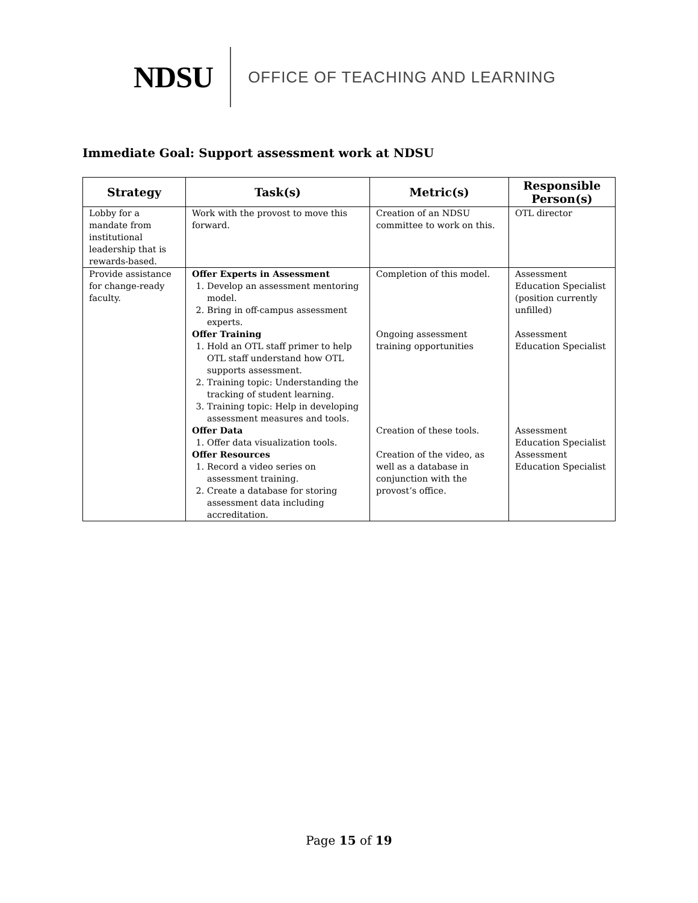NDSU OFFICE OF TEACHING AND LEARNING
Immediate Goal: Support assessment work at NDSU
| Strategy | Task(s) | Metric(s) | Responsible Person(s) |
| --- | --- | --- | --- |
| Lobby for a mandate from institutional leadership that is rewards-based. | Work with the provost to move this forward. | Creation of an NDSU committee to work on this. | OTL director |
| Provide assistance for change-ready faculty. | Offer Experts in Assessment 1. Develop an assessment mentoring model. 2. Bring in off-campus assessment experts. Offer Training 1. Hold an OTL staff primer to help OTL staff understand how OTL supports assessment. 2. Training topic: Understanding the tracking of student learning. 3. Training topic: Help in developing assessment measures and tools. Offer Data 1. Offer data visualization tools. Offer Resources 1. Record a video series on assessment training. 2. Create a database for storing assessment data including accreditation. | Completion of this model. Ongoing assessment training opportunities Creation of these tools. Creation of the video, as well as a database in conjunction with the provost’s office. | Assessment Education Specialist (position currently unfilled) Assessment Education Specialist Assessment Education Specialist Assessment Education Specialist |
Page 15 of 19